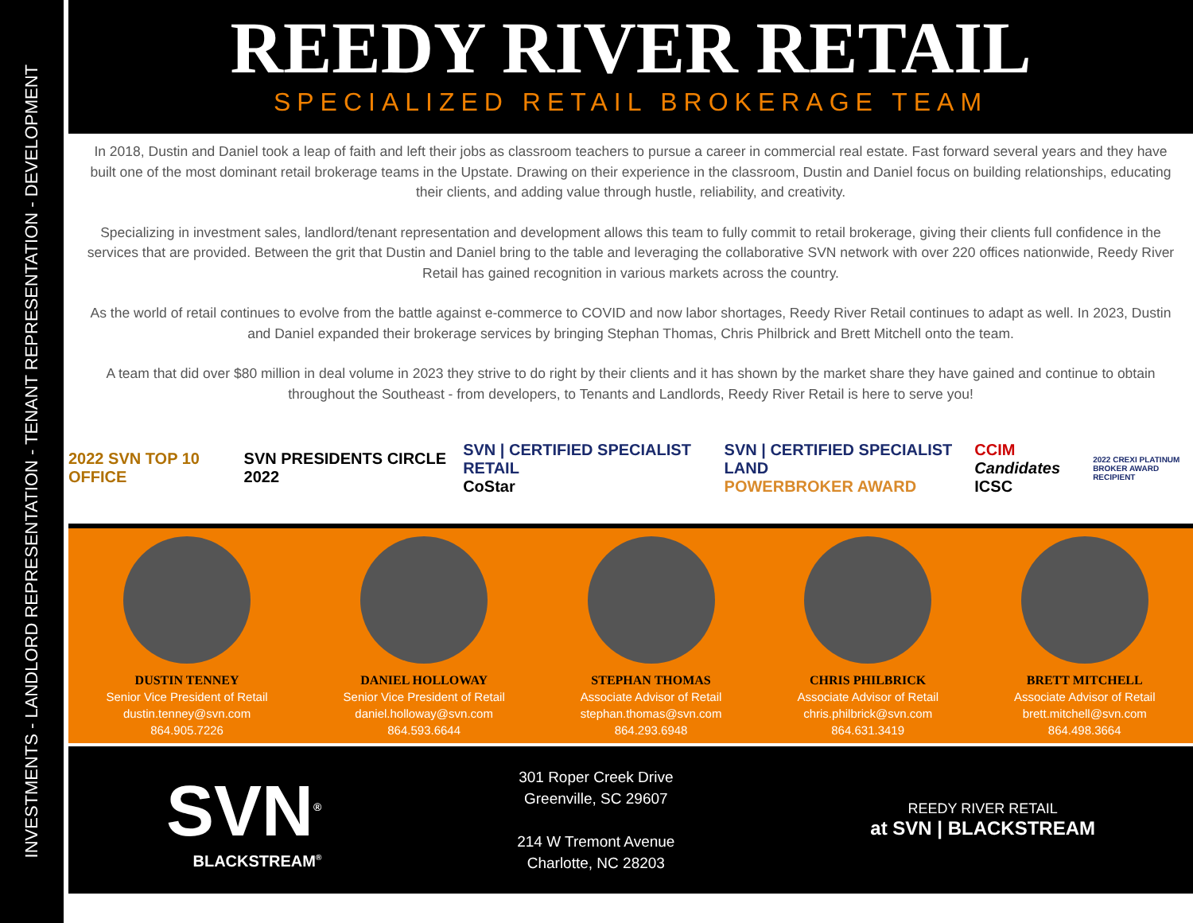INVESTMENTS - LANDLORD REPRESENTATION - TENANT REPRESENTATION - DEVELOPMENT
REEDY RIVER RETAIL
SPECIALIZED RETAIL BROKERAGE TEAM
In 2018, Dustin and Daniel took a leap of faith and left their jobs as classroom teachers to pursue a career in commercial real estate. Fast forward several years and they have built one of the most dominant retail brokerage teams in the Upstate. Drawing on their experience in the classroom, Dustin and Daniel focus on building relationships, educating their clients, and adding value through hustle, reliability, and creativity.
Specializing in investment sales, landlord/tenant representation and development allows this team to fully commit to retail brokerage, giving their clients full confidence in the services that are provided. Between the grit that Dustin and Daniel bring to the table and leveraging the collaborative SVN network with over 220 offices nationwide, Reedy River Retail has gained recognition in various markets across the country.
As the world of retail continues to evolve from the battle against e-commerce to COVID and now labor shortages, Reedy River Retail continues to adapt as well. In 2023, Dustin and Daniel expanded their brokerage services by bringing Stephan Thomas, Chris Philbrick and Brett Mitchell onto the team.
A team that did over $80 million in deal volume in 2023 they strive to do right by their clients and it has shown by the market share they have gained and continue to obtain throughout the Southeast - from developers, to Tenants and Landlords, Reedy River Retail is here to serve you!
2022 SVN TOP 10 OFFICE SVN PRESIDENTS CIRCLE 2022
SVN | CERTIFIED SPECIALIST RETAIL
CoStar
SVN | CERTIFIED SPECIALIST LAND
POWERBROKER AWARD
CCIM Candidates
ICSC
2022 CREXI PLATINUM
BROKER AWARD RECIPIENT
DUSTIN TENNEY
Senior Vice President of Retail
dustin.tenney@svn.com
864.905.7226
DANIEL HOLLOWAY
Senior Vice President of Retail
daniel.holloway@svn.com
864.593.6644
STEPHAN THOMAS
Associate Advisor of Retail
stephan.thomas@svn.com
864.293.6948
CHRIS PHILBRICK
Associate Advisor of Retail
chris.philbrick@svn.com
864.631.3419
BRETT MITCHELL
Associate Advisor of Retail
brett.mitchell@svn.com
864.498.3664
SVN<sup>®</sup>
BLACKSTREAM<sup>®</sup>
301 Roper Creek Drive
Greenville, SC 29607
214 W Tremont Avenue
Charlotte, NC 28203
REEDY RIVER RETAIL
at SVN | BLACKSTREAM